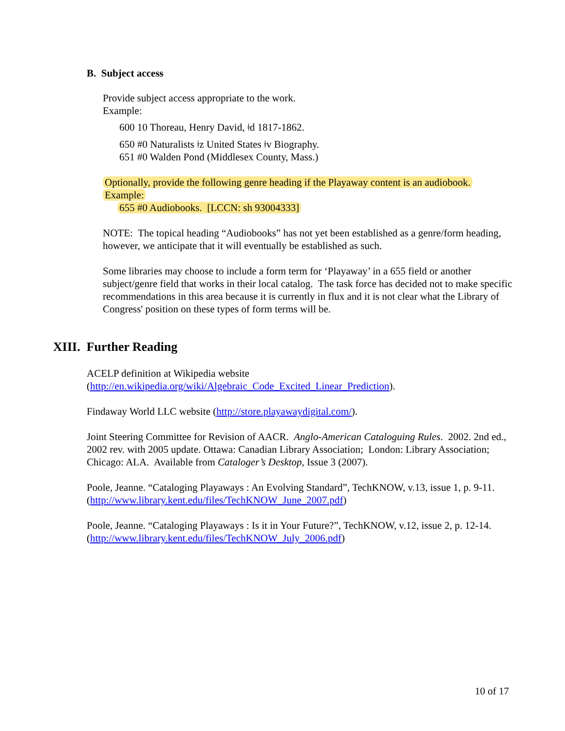B. Subject access
Provide subject access appropriate to the work.
Example:
600 10 Thoreau, Henry David, ǂd 1817-1862.
650 #0 Naturalists ǂz United States ǂv Biography.
651 #0 Walden Pond (Middlesex County, Mass.)
Optionally, provide the following genre heading if the Playaway content is an audiobook.
Example:
655 #0 Audiobooks. [LCCN: sh 93004333]
NOTE: The topical heading “Audiobooks” has not yet been established as a genre/form heading, however, we anticipate that it will eventually be established as such.
Some libraries may choose to include a form term for ‘Playaway’ in a 655 field or another subject/genre field that works in their local catalog. The task force has decided not to make specific recommendations in this area because it is currently in flux and it is not clear what the Library of Congress' position on these types of form terms will be.
XIII. Further Reading
ACELP definition at Wikipedia website
(http://en.wikipedia.org/wiki/Algebraic_Code_Excited_Linear_Prediction).
Findaway World LLC website (http://store.playawaydigital.com/).
Joint Steering Committee for Revision of AACR. Anglo-American Cataloguing Rules. 2002. 2nd ed., 2002 rev. with 2005 update. Ottawa: Canadian Library Association; London: Library Association; Chicago: ALA. Available from Cataloger’s Desktop, Issue 3 (2007).
Poole, Jeanne. “Cataloging Playaways : An Evolving Standard”, TechKNOW, v.13, issue 1, p. 9-11. (http://www.library.kent.edu/files/TechKNOW_June_2007.pdf)
Poole, Jeanne. “Cataloging Playaways : Is it in Your Future?”, TechKNOW, v.12, issue 2, p. 12-14. (http://www.library.kent.edu/files/TechKNOW_July_2006.pdf)
10 of 17